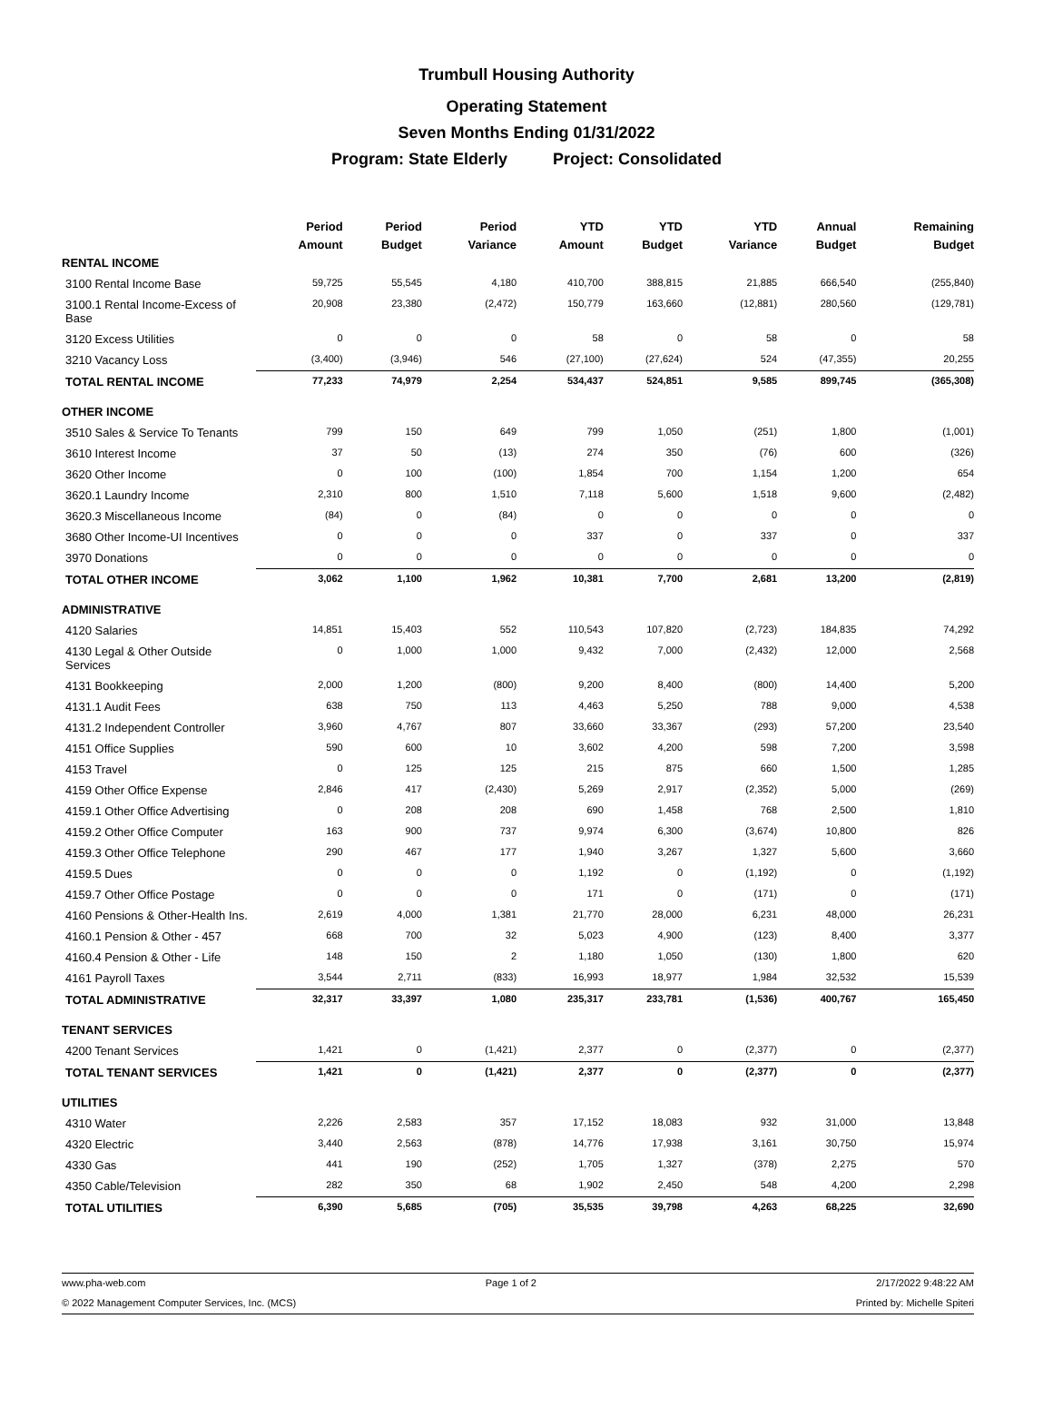Trumbull Housing Authority
Operating Statement
Seven Months Ending 01/31/2022
Program: State Elderly Project: Consolidated
| | Period Amount | Period Budget | Period Variance | YTD Amount | YTD Budget | YTD Variance | Annual Budget | Remaining Budget |
| --- | --- | --- | --- | --- | --- | --- | --- | --- |
| RENTAL INCOME | | | | | | | | |
| 3100 Rental Income Base | 59,725 | 55,545 | 4,180 | 410,700 | 388,815 | 21,885 | 666,540 | (255,840) |
| 3100.1 Rental Income-Excess of Base | 20,908 | 23,380 | (2,472) | 150,779 | 163,660 | (12,881) | 280,560 | (129,781) |
| 3120 Excess Utilities | 0 | 0 | 0 | 58 | 0 | 58 | 0 | 58 |
| 3210 Vacancy Loss | (3,400) | (3,946) | 546 | (27,100) | (27,624) | 524 | (47,355) | 20,255 |
| TOTAL RENTAL INCOME | 77,233 | 74,979 | 2,254 | 534,437 | 524,851 | 9,585 | 899,745 | (365,308) |
| OTHER INCOME | | | | | | | | |
| 3510 Sales & Service To Tenants | 799 | 150 | 649 | 799 | 1,050 | (251) | 1,800 | (1,001) |
| 3610 Interest Income | 37 | 50 | (13) | 274 | 350 | (76) | 600 | (326) |
| 3620 Other Income | 0 | 100 | (100) | 1,854 | 700 | 1,154 | 1,200 | 654 |
| 3620.1 Laundry Income | 2,310 | 800 | 1,510 | 7,118 | 5,600 | 1,518 | 9,600 | (2,482) |
| 3620.3 Miscellaneous Income | (84) | 0 | (84) | 0 | 0 | 0 | 0 | 0 |
| 3680 Other Income-UI Incentives | 0 | 0 | 0 | 337 | 0 | 337 | 0 | 337 |
| 3970 Donations | 0 | 0 | 0 | 0 | 0 | 0 | 0 | 0 |
| TOTAL OTHER INCOME | 3,062 | 1,100 | 1,962 | 10,381 | 7,700 | 2,681 | 13,200 | (2,819) |
| ADMINISTRATIVE | | | | | | | | |
| 4120 Salaries | 14,851 | 15,403 | 552 | 110,543 | 107,820 | (2,723) | 184,835 | 74,292 |
| 4130 Legal & Other Outside Services | 0 | 1,000 | 1,000 | 9,432 | 7,000 | (2,432) | 12,000 | 2,568 |
| 4131 Bookkeeping | 2,000 | 1,200 | (800) | 9,200 | 8,400 | (800) | 14,400 | 5,200 |
| 4131.1 Audit Fees | 638 | 750 | 113 | 4,463 | 5,250 | 788 | 9,000 | 4,538 |
| 4131.2 Independent Controller | 3,960 | 4,767 | 807 | 33,660 | 33,367 | (293) | 57,200 | 23,540 |
| 4151 Office Supplies | 590 | 600 | 10 | 3,602 | 4,200 | 598 | 7,200 | 3,598 |
| 4153 Travel | 0 | 125 | 125 | 215 | 875 | 660 | 1,500 | 1,285 |
| 4159 Other Office Expense | 2,846 | 417 | (2,430) | 5,269 | 2,917 | (2,352) | 5,000 | (269) |
| 4159.1 Other Office Advertising | 0 | 208 | 208 | 690 | 1,458 | 768 | 2,500 | 1,810 |
| 4159.2 Other Office Computer | 163 | 900 | 737 | 9,974 | 6,300 | (3,674) | 10,800 | 826 |
| 4159.3 Other Office Telephone | 290 | 467 | 177 | 1,940 | 3,267 | 1,327 | 5,600 | 3,660 |
| 4159.5 Dues | 0 | 0 | 0 | 1,192 | 0 | (1,192) | 0 | (1,192) |
| 4159.7 Other Office Postage | 0 | 0 | 0 | 171 | 0 | (171) | 0 | (171) |
| 4160 Pensions & Other-Health Ins. | 2,619 | 4,000 | 1,381 | 21,770 | 28,000 | 6,231 | 48,000 | 26,231 |
| 4160.1 Pension & Other - 457 | 668 | 700 | 32 | 5,023 | 4,900 | (123) | 8,400 | 3,377 |
| 4160.4 Pension & Other - Life | 148 | 150 | 2 | 1,180 | 1,050 | (130) | 1,800 | 620 |
| 4161 Payroll Taxes | 3,544 | 2,711 | (833) | 16,993 | 18,977 | 1,984 | 32,532 | 15,539 |
| TOTAL ADMINISTRATIVE | 32,317 | 33,397 | 1,080 | 235,317 | 233,781 | (1,536) | 400,767 | 165,450 |
| TENANT SERVICES | | | | | | | | |
| 4200 Tenant Services | 1,421 | 0 | (1,421) | 2,377 | 0 | (2,377) | 0 | (2,377) |
| TOTAL TENANT SERVICES | 1,421 | 0 | (1,421) | 2,377 | 0 | (2,377) | 0 | (2,377) |
| UTILITIES | | | | | | | | |
| 4310 Water | 2,226 | 2,583 | 357 | 17,152 | 18,083 | 932 | 31,000 | 13,848 |
| 4320 Electric | 3,440 | 2,563 | (878) | 14,776 | 17,938 | 3,161 | 30,750 | 15,974 |
| 4330 Gas | 441 | 190 | (252) | 1,705 | 1,327 | (378) | 2,275 | 570 |
| 4350 Cable/Television | 282 | 350 | 68 | 1,902 | 2,450 | 548 | 4,200 | 2,298 |
| TOTAL UTILITIES | 6,390 | 5,685 | (705) | 35,535 | 39,798 | 4,263 | 68,225 | 32,690 |
www.pha-web.com Page 1 of 2 2/17/2022 9:48:22 AM
© 2022 Management Computer Services, Inc. (MCS) Printed by: Michelle Spiteri